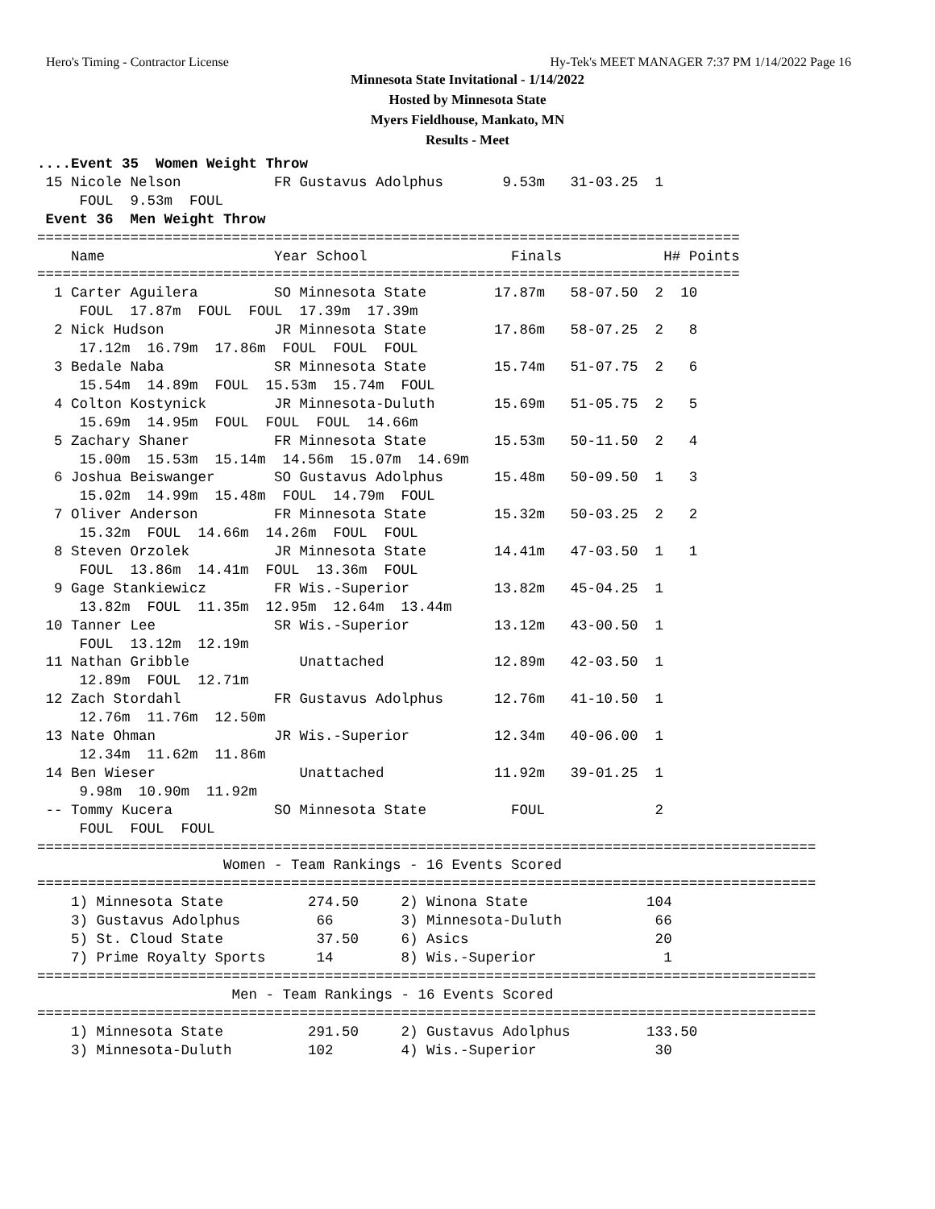Hero's Timing - Contractor License Hy-Tek's MEET MANAGER 7:37 PM 1/14/2022 Page 16
Minnesota State Invitational - 1/14/2022
Hosted by Minnesota State
Myers Fieldhouse, Mankato, MN
Results - Meet
....Event 35  Women Weight Throw
 15 Nicole Nelson           FR Gustavus Adolphus       9.53m   31-03.25  1  
     FOUL  9.53m  FOUL  
 Event 36  Men Weight Throw
===================================================================================
    Name                    Year School                 Finals            H# Points
===================================================================================
  1 Carter Aguilera         SO Minnesota State        17.87m   58-07.50  2  10  
     FOUL  17.87m  FOUL  FOUL  17.39m  17.39m 
  2 Nick Hudson             JR Minnesota State        17.86m   58-07.25  2   8  
     17.12m  16.79m  17.86m  FOUL  FOUL  FOUL 
  3 Bedale Naba             SR Minnesota State        15.74m   51-07.75  2   6  
     15.54m  14.89m  FOUL  15.53m  15.74m  FOUL 
  4 Colton Kostynick        JR Minnesota-Duluth       15.69m   51-05.75  2   5  
     15.69m  14.95m  FOUL  FOUL  FOUL  14.66m 
  5 Zachary Shaner          FR Minnesota State        15.53m   50-11.50  2   4  
     15.00m  15.53m  15.14m  14.56m  15.07m  14.69m 
  6 Joshua Beiswanger       SO Gustavus Adolphus      15.48m   50-09.50  1   3  
     15.02m  14.99m  15.48m  FOUL  14.79m  FOUL 
  7 Oliver Anderson         FR Minnesota State        15.32m   50-03.25  2   2  
     15.32m  FOUL  14.66m  14.26m  FOUL  FOUL 
  8 Steven Orzolek          JR Minnesota State        14.41m   47-03.50  1   1  
     FOUL  13.86m  14.41m  FOUL  13.36m  FOUL 
  9 Gage Stankiewicz        FR Wis.-Superior          13.82m   45-04.25  1  
     13.82m  FOUL  11.35m  12.95m  12.64m  13.44m 
 10 Tanner Lee              SR Wis.-Superior          13.12m   43-00.50  1  
     FOUL  13.12m  12.19m 
 11 Nathan Gribble             Unattached             12.89m   42-03.50  1  
     12.89m  FOUL  12.71m 
 12 Zach Stordahl           FR Gustavus Adolphus      12.76m   41-10.50  1  
     12.76m  11.76m  12.50m 
 13 Nate Ohman              JR Wis.-Superior          12.34m   40-06.00  1  
     12.34m  11.62m  11.86m 
 14 Ben Wieser                 Unattached             11.92m   39-01.25  1  
     9.98m  10.90m  11.92m 
 -- Tommy Kucera            SO Minnesota State          FOUL             2  
     FOUL  FOUL  FOUL 
============================================================================================
                      Women - Team Rankings - 16 Events Scored
============================================================================================
    1) Minnesota State          274.50     2) Winona State              104    
    3) Gustavus Adolphus         66        3) Minnesota-Duluth           66    
    5) St. Cloud State           37.50     6) Asics                      20    
    7) Prime Royalty Sports      14        8) Wis.-Superior               1    
============================================================================================
                       Men - Team Rankings - 16 Events Scored
============================================================================================
    1) Minnesota State          291.50     2) Gustavus Adolphus         133.50 
    3) Minnesota-Duluth         102        4) Wis.-Superior              30